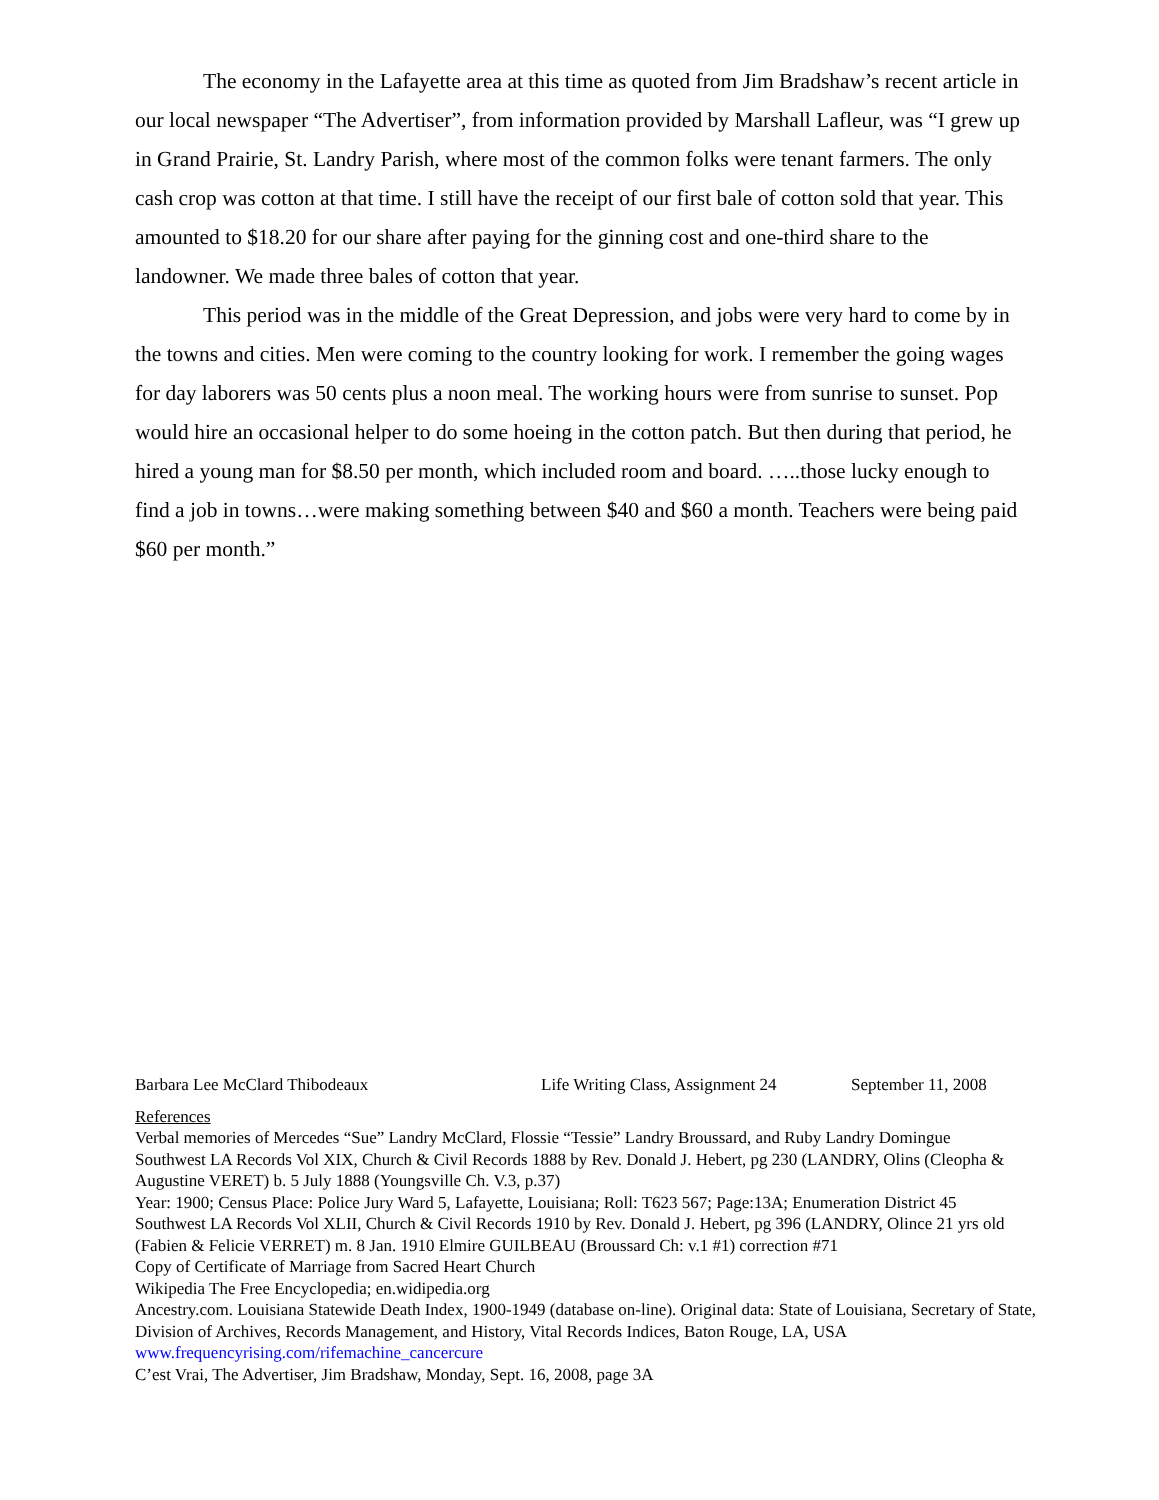The economy in the Lafayette area at this time as quoted from Jim Bradshaw’s recent article in our local newspaper “The Advertiser”, from information provided by Marshall Lafleur, was “I grew up in Grand Prairie, St. Landry Parish, where most of the common folks were tenant farmers. The only cash crop was cotton at that time. I still have the receipt of our first bale of cotton sold that year. This amounted to $18.20 for our share after paying for the ginning cost and one-third share to the landowner. We made three bales of cotton that year.
This period was in the middle of the Great Depression, and jobs were very hard to come by in the towns and cities. Men were coming to the country looking for work. I remember the going wages for day laborers was 50 cents plus a noon meal. The working hours were from sunrise to sunset. Pop would hire an occasional helper to do some hoeing in the cotton patch. But then during that period, he hired a young man for $8.50 per month, which included room and board. …..those lucky enough to find a job in towns…were making something between $40 and $60 a month. Teachers were being paid $60 per month.”
Barbara Lee McClard Thibodeaux Life Writing Class, Assignment 24 September 11, 2008
References
Verbal memories of Mercedes “Sue” Landry McClard, Flossie “Tessie” Landry Broussard, and Ruby Landry Domingue
Southwest LA Records Vol XIX, Church & Civil Records 1888 by Rev. Donald J. Hebert, pg 230 (LANDRY, Olins (Cleopha & Augustine VERET) b. 5 July 1888 (Youngsville Ch. V.3, p.37)
Year: 1900; Census Place: Police Jury Ward 5, Lafayette, Louisiana; Roll: T623 567; Page:13A; Enumeration District 45
Southwest LA Records Vol XLII, Church & Civil Records 1910 by Rev. Donald J. Hebert, pg 396 (LANDRY, Olince 21 yrs old (Fabien & Felicie VERRET) m. 8 Jan. 1910 Elmire GUILBEAU (Broussard Ch: v.1 #1) correction #71
Copy of Certificate of Marriage from Sacred Heart Church
Wikipedia The Free Encyclopedia; en.widipedia.org
Ancestry.com. Louisiana Statewide Death Index, 1900-1949 (database on-line). Original data: State of Louisiana, Secretary of State, Division of Archives, Records Management, and History, Vital Records Indices, Baton Rouge, LA, USA
www.frequencyrising.com/rifemachine_cancercure
C’est Vrai, The Advertiser, Jim Bradshaw, Monday, Sept. 16, 2008, page 3A